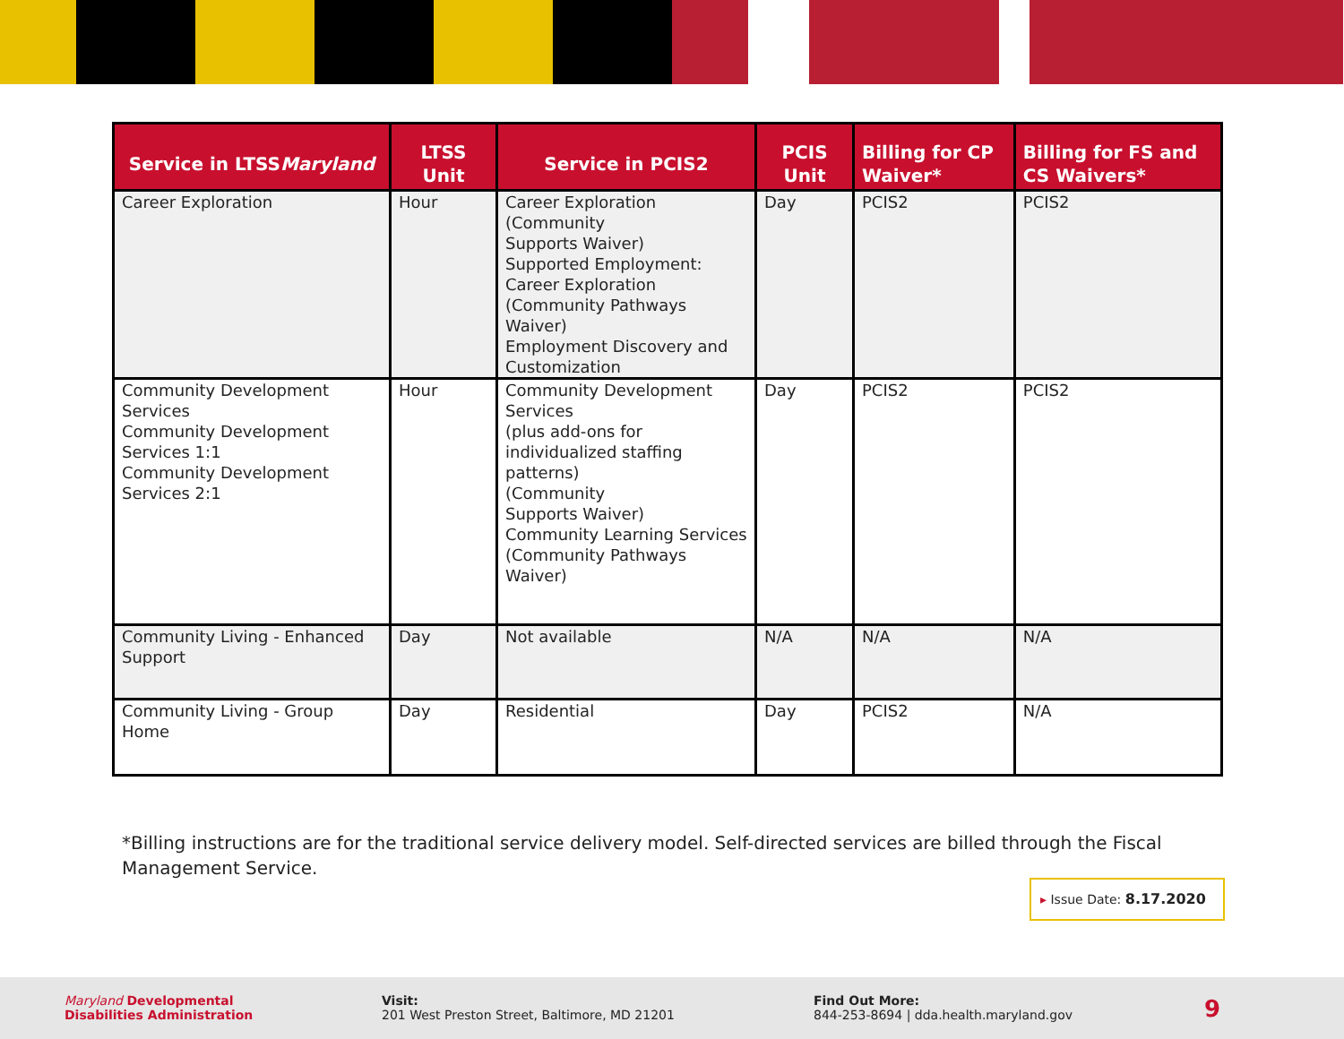| Service in LTSS Maryland | LTSS Unit | Service in PCIS2 | PCIS Unit | Billing for CP Waiver* | Billing for FS and CS Waivers* |
| --- | --- | --- | --- | --- | --- |
| Career Exploration | Hour | Career Exploration (Community Supports Waiver) Supported Employment: Career Exploration (Community Pathways Waiver) Employment Discovery and Customization | Day | PCIS2 | PCIS2 |
| Community Development Services Community Development Services 1:1 Community Development Services 2:1 | Hour | Community Development Services (plus add-ons for individualized staffing patterns) (Community Supports Waiver) Community Learning Services (Community Pathways Waiver) | Day | PCIS2 | PCIS2 |
| Community Living - Enhanced Support | Day | Not available | N/A | N/A | N/A |
| Community Living - Group Home | Day | Residential | Day | PCIS2 | N/A |
*Billing instructions are for the traditional service delivery model. Self-directed services are billed through the Fiscal Management Service.
▸ Issue Date: 8.17.2020
Maryland Developmental
Disabilities Administration
Visit:
201 West Preston Street, Baltimore, MD 21201
Find Out More:
844-253-8694 | dda.health.maryland.gov
9